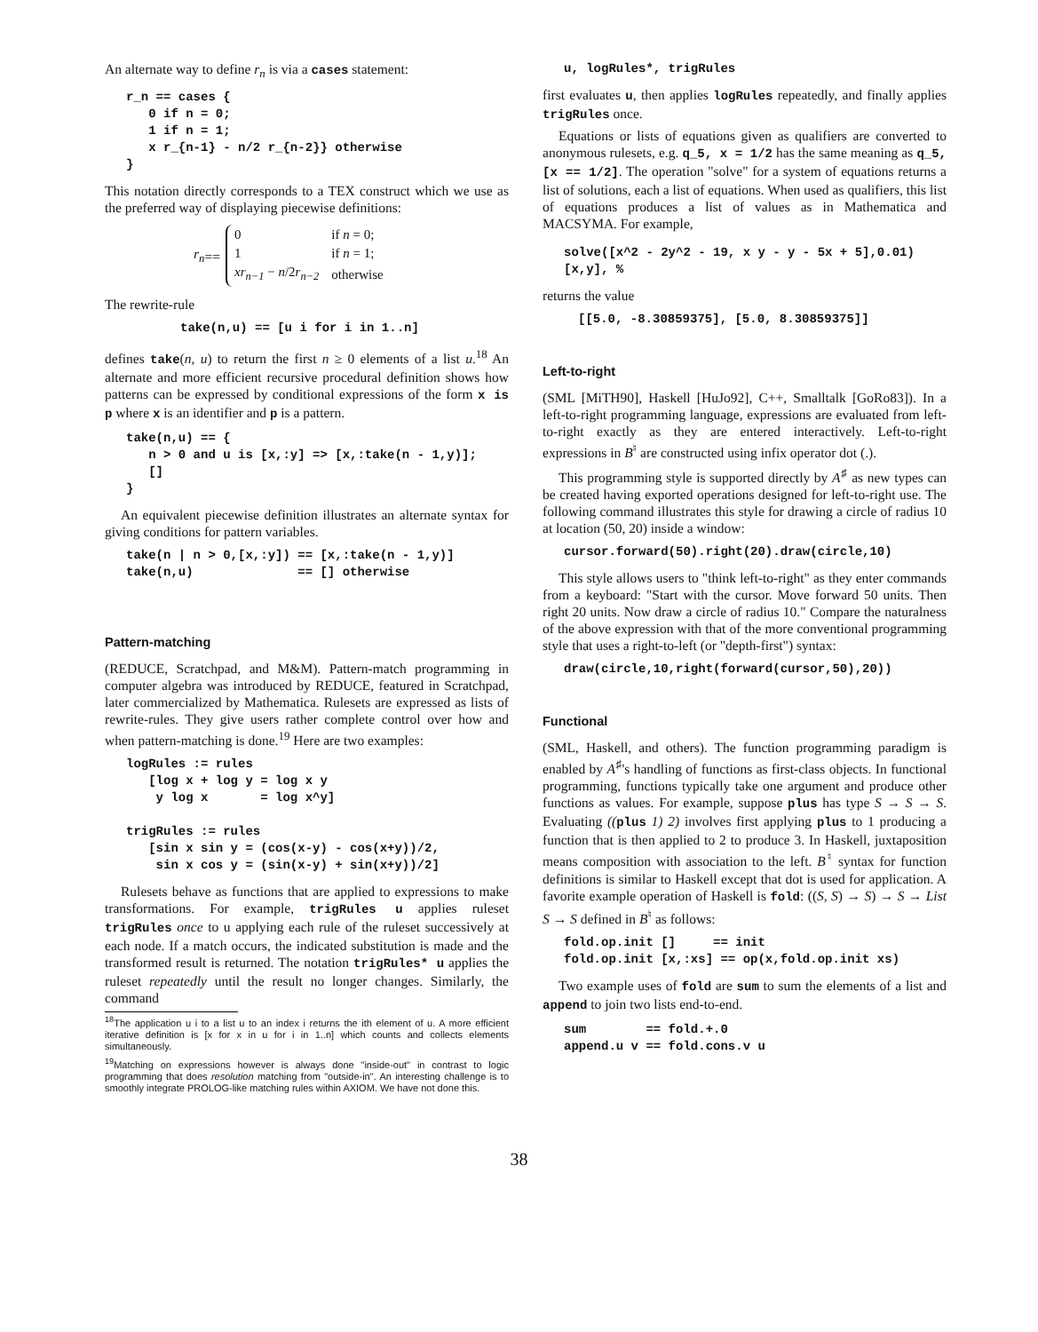An alternate way to define r<sub>n</sub> is via a cases statement:
r_n == cases {
   0 if n = 0;
   1 if n = 1;
   x r_{n-1} - n/2 r_{n-2}} otherwise
}
This notation directly corresponds to a TEX construct which we use as the preferred way of displaying piecewise definitions:
r<sub>n</sub> ==
| 0 | if n = 0; |
| 1 | if n = 1; |
| xr<sub>n−1</sub> − n /2 r<sub>n−2</sub> | otherwise |
The rewrite-rule
take(n,u) == [u i for i in 1..n]
defines take(n, u) to return the first n ≥ 0 elements of a list u.<sup>18</sup> An alternate and more efficient recursive procedural definition shows how patterns can be expressed by conditional expressions of the form x is p where x is an identifier and p is a pattern.
take(n,u) == {
   n > 0 and u is [x,:y] => [x,:take(n - 1,y)];
   []
}
An equivalent piecewise definition illustrates an alternate syntax for giving conditions for pattern variables.
take(n | n > 0,[x,:y]) == [x,:take(n - 1,y)]
take(n,u)              == [] otherwise
Pattern-matching
(REDUCE, Scratchpad, and M&M). Pattern-match programming in computer algebra was introduced by REDUCE, featured in Scratchpad, later commercialized by Mathematica. Rulesets are expressed as lists of rewrite-rules. They give users rather complete control over how and when pattern-matching is done.<sup>19</sup> Here are two examples:
logRules := rules
   [log x + log y = log x y
    y log x       = log x^y]

trigRules := rules
   [sin x sin y = (cos(x-y) - cos(x+y))/2,
    sin x cos y = (sin(x-y) + sin(x+y))/2]
Rulesets behave as functions that are applied to expressions to make transformations. For example, trigRules u applies ruleset trigRules once to u applying each rule of the ruleset successively at each node. If a match occurs, the indicated substitution is made and the transformed result is returned. The notation trigRules* u applies the ruleset repeatedly until the result no longer changes. Similarly, the command
<sup>18</sup> The application u i to a list u to an index i returns the ith element of u. A more efficient iterative definition is [x for x in u for i in 1..n] which counts and collects elements simultaneously.
<sup>19</sup> Matching on expressions however is always done "inside-out" in contrast to logic programming that does resolution matching from "outside-in". An interesting challenge is to smoothly integrate PROLOG-like matching rules within AXIOM. We have not done this.
u, logRules*, trigRules
first evaluates u, then applies logRules repeatedly, and finally applies trigRules once.
Equations or lists of equations given as qualifiers are converted to anonymous rulesets, e.g. q_5, x = 1/2 has the same meaning as q_5, [x == 1/2]. The operation "solve" for a system of equations returns a list of solutions, each a list of equations. When used as qualifiers, this list of equations produces a list of values as in Mathematica and MACSYMA. For example,
solve([x^2 - 2y^2 - 19, x y - y - 5x + 5],0.01)
[x,y], %
returns the value
[[5.0, -8.30859375], [5.0, 8.30859375]]
Left-to-right
(SML [MiTH90], Haskell [HuJo92], C++, Smalltalk [GoRo83]). In a left-to-right programming language, expressions are evaluated from left-to-right exactly as they are entered interactively. Left-to-right expressions in B<sup>♮</sup> are constructed using infix operator dot (.).
This programming style is supported directly by A<sup>♯</sup> as new types can be created having exported operations designed for left-to-right use. The following command illustrates this style for drawing a circle of radius 10 at location (50, 20) inside a window:
cursor.forward(50).right(20).draw(circle,10)
This style allows users to "think left-to-right" as they enter commands from a keyboard: "Start with the cursor. Move forward 50 units. Then right 20 units. Now draw a circle of radius 10." Compare the naturalness of the above expression with that of the more conventional programming style that uses a right-to-left (or "depth-first") syntax:
draw(circle,10,right(forward(cursor,50),20))
Functional
(SML, Haskell, and others). The function programming paradigm is enabled by A<sup>♯</sup>'s handling of functions as first-class objects. In functional programming, functions typically take one argument and produce other functions as values. For example, suppose plus has type S → S → S. Evaluating ((plus 1) 2) involves first applying plus to 1 producing a function that is then applied to 2 to produce 3. In Haskell, juxtaposition means composition with association to the left. B<sup>♮</sup> syntax for function definitions is similar to Haskell except that dot is used for application. A favorite example operation of Haskell is fold: ((S, S) → S) → S → List S → S defined in B<sup>♮</sup> as follows:
fold.op.init []     == init
fold.op.init [x,:xs] == op(x,fold.op.init xs)
Two example uses of fold are sum to sum the elements of a list and append to join two lists end-to-end.
sum        == fold.+.0
append.u v == fold.cons.v u
38